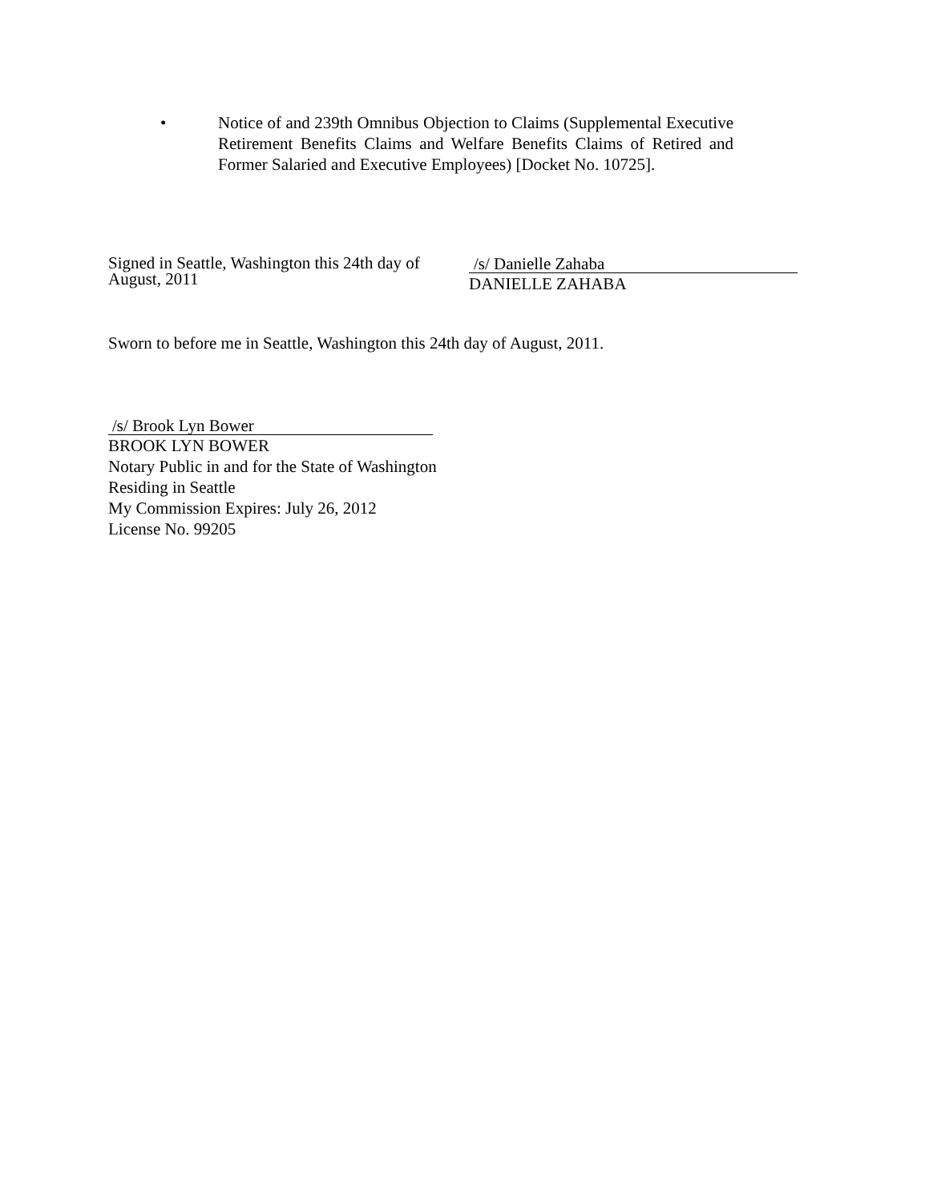• Notice of and 239th Omnibus Objection to Claims (Supplemental Executive Retirement Benefits Claims and Welfare Benefits Claims of Retired and Former Salaried and Executive Employees) [Docket No. 10725].
Signed in Seattle, Washington this 24th day of August, 2011
/s/ Danielle Zahaba
DANIELLE ZAHABA
Sworn to before me in Seattle, Washington this 24th day of August, 2011.
/s/ Brook Lyn Bower
BROOK LYN BOWER
Notary Public in and for the State of Washington
Residing in Seattle
My Commission Expires: July 26, 2012
License No. 99205